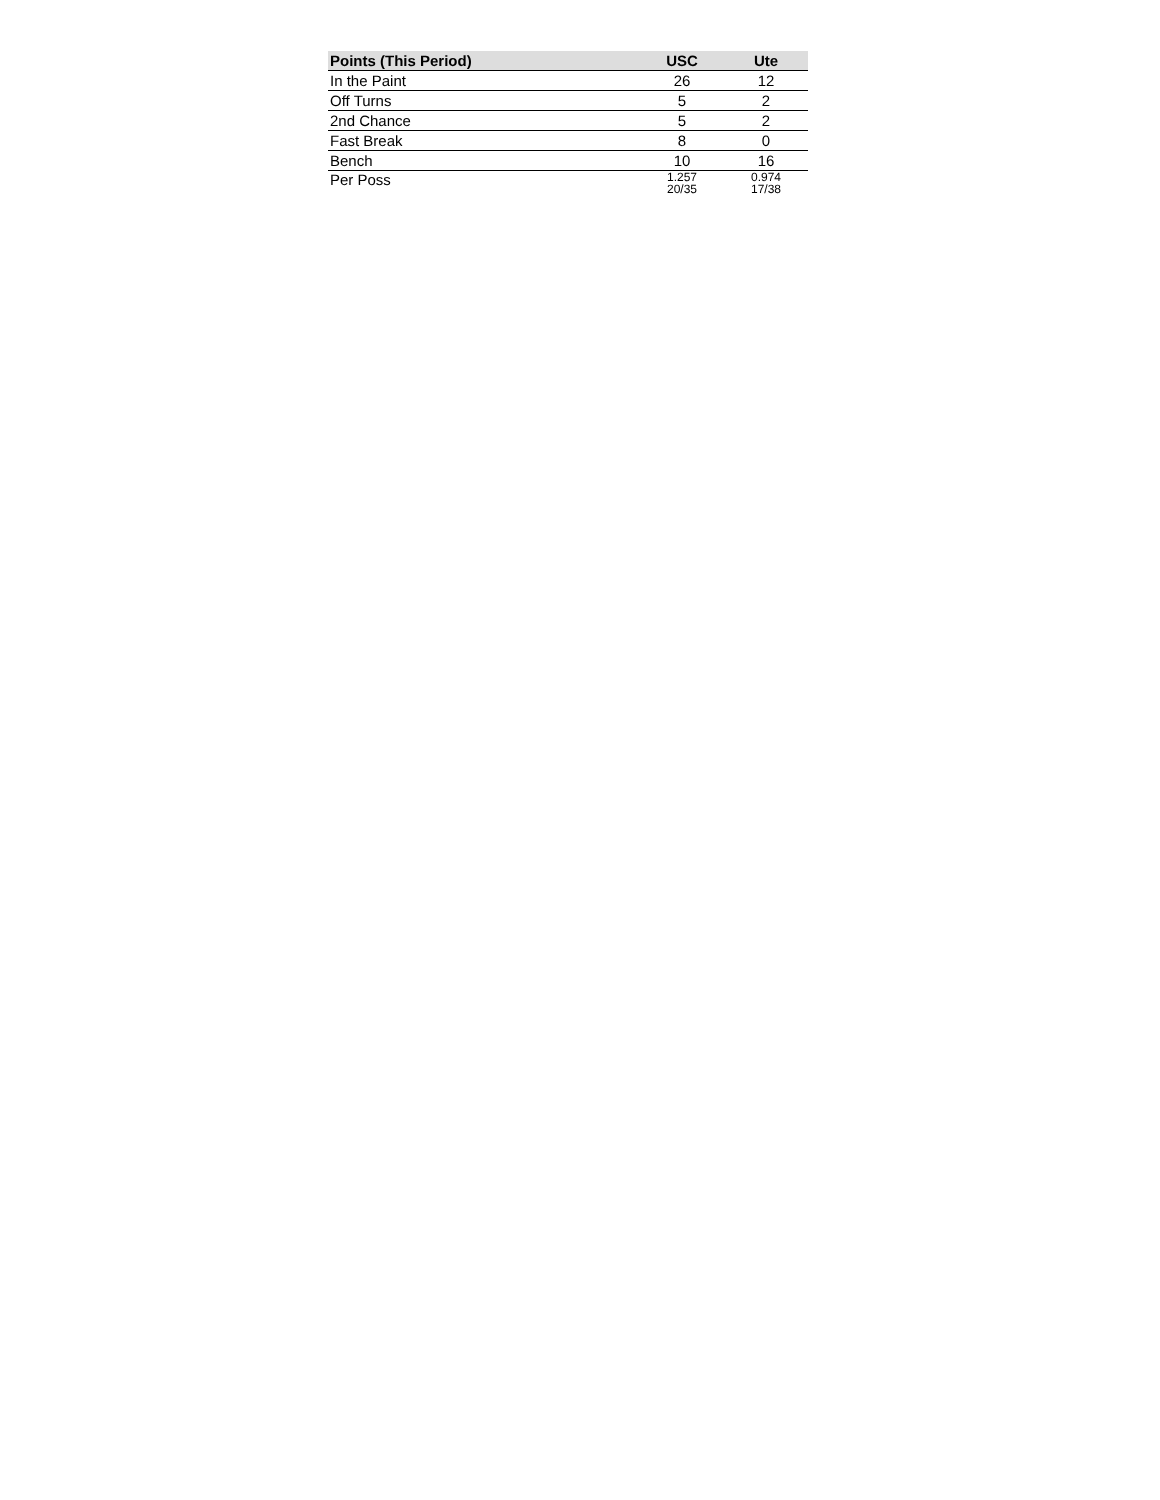| Points (This Period) | USC | Ute |
| --- | --- | --- |
| In the Paint | 26 | 12 |
| Off Turns | 5 | 2 |
| 2nd Chance | 5 | 2 |
| Fast Break | 8 | 0 |
| Bench | 10 | 16 |
| Per Poss | 1.257 20/35 | 0.974 17/38 |